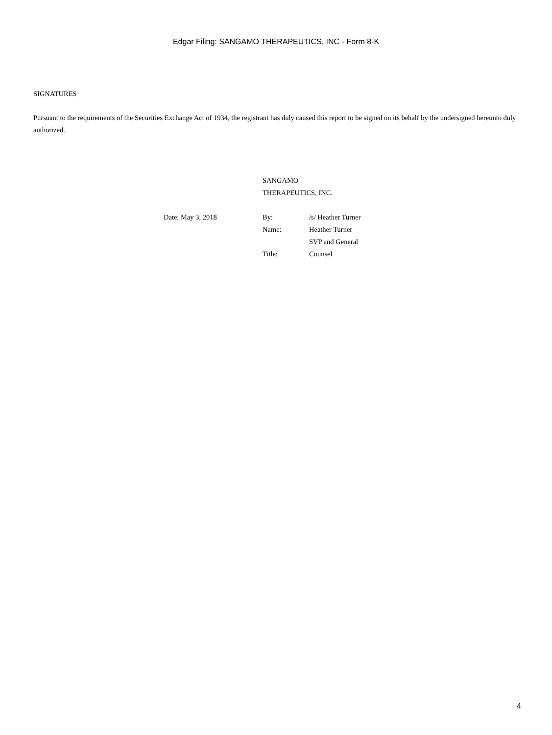Edgar Filing: SANGAMO THERAPEUTICS, INC - Form 8-K
SIGNATURES
Pursuant to the requirements of the Securities Exchange Act of 1934, the registrant has duly caused this report to be signed on its behalf by the undersigned hereunto duly authorized.
| | SANGAMO THERAPEUTICS, INC. | |
| Date: May 3, 2018 | By: | /s/ Heather Turner |
| | Name: | Heather Turner |
| | Title: | SVP and General Counsel |
4